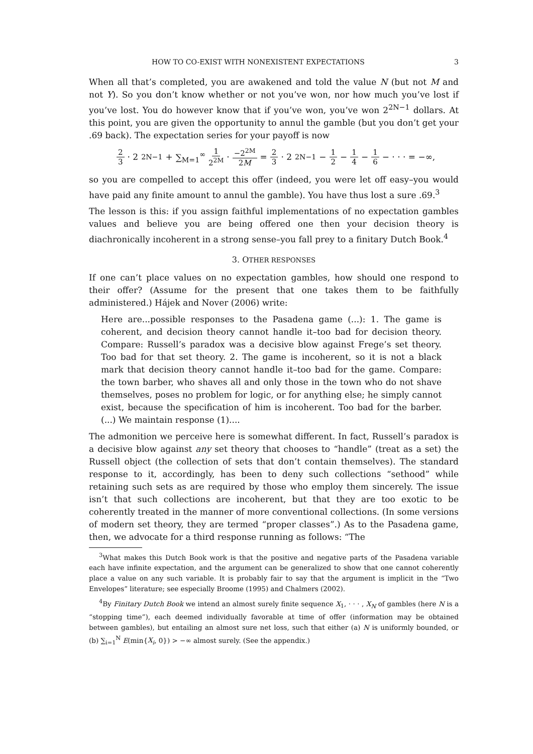HOW TO CO-EXIST WITH NONEXISTENT EXPECTATIONS 3
When all that’s completed, you are awakened and told the value N (but not M and not Y). So you don’t know whether or not you’ve won, nor how much you’ve lost if you’ve lost. You do however know that if you’ve won, you’ve won 2<sup>2N−1</sup> dollars. At this point, you are given the opportunity to annul the gamble (but you don’t get your .69 back). The expectation series for your payoff is now
2 3 · 2<sup>2N−1</sup> + ∑<sub>M=1</sub><sup>∞</sup> 1 2<sup>2M</sup> · −2<sup>2M</sup> 2M = 2 3 · 2<sup>2N−1</sup> − 1 2 − 1 4 − 1 6 − · · · = −∞,
so you are compelled to accept this offer (indeed, you were let off easy–you would have paid any finite amount to annul the gamble). You have thus lost a sure .69.<sup>3</sup>
The lesson is this: if you assign faithful implementations of no expectation gambles values and believe you are being offered one then your decision theory is diachronically incoherent in a strong sense–you fall prey to a finitary Dutch Book.<sup>4</sup>
3. OTHER RESPONSES
If one can’t place values on no expectation gambles, how should one respond to their offer? (Assume for the present that one takes them to be faithfully administered.) Hájek and Nover (2006) write:
Here are...possible responses to the Pasadena game (...): 1. The game is coherent, and decision theory cannot handle it–too bad for decision theory. Compare: Russell’s paradox was a decisive blow against Frege’s set theory. Too bad for that set theory. 2. The game is incoherent, so it is not a black mark that decision theory cannot handle it–too bad for the game. Compare: the town barber, who shaves all and only those in the town who do not shave themselves, poses no problem for logic, or for anything else; he simply cannot exist, because the specification of him is incoherent. Too bad for the barber. (...) We maintain response (1)....
The admonition we perceive here is somewhat different. In fact, Russell’s paradox is a decisive blow against any set theory that chooses to “handle” (treat as a set) the Russell object (the collection of sets that don’t contain themselves). The standard response to it, accordingly, has been to deny such collections “sethood” while retaining such sets as are required by those who employ them sincerely. The issue isn’t that such collections are incoherent, but that they are too exotic to be coherently treated in the manner of more conventional collections. (In some versions of modern set theory, they are termed “proper classes”.) As to the Pasadena game, then, we advocate for a third response running as follows: “The
<sup>3</sup> What makes this Dutch Book work is that the positive and negative parts of the Pasadena variable each have infinite expectation, and the argument can be generalized to show that one cannot coherently place a value on any such variable. It is probably fair to say that the argument is implicit in the “Two Envelopes” literature; see especially Broome (1995) and Chalmers (2002).
<sup>4</sup> By Finitary Dutch Book we intend an almost surely finite sequence X<sub>1</sub>, · · · , X<sub>N</sub> of gambles (here N is a “stopping time”), each deemed individually favorable at time of offer (information may be obtained between gambles), but entailing an almost sure net loss, such that either (a) N is uniformly bounded, or (b) ∑<sub>i=1</sub><sup>N</sup> E(min{X<sub>i</sub>, 0}) > −∞ almost surely. (See the appendix.)